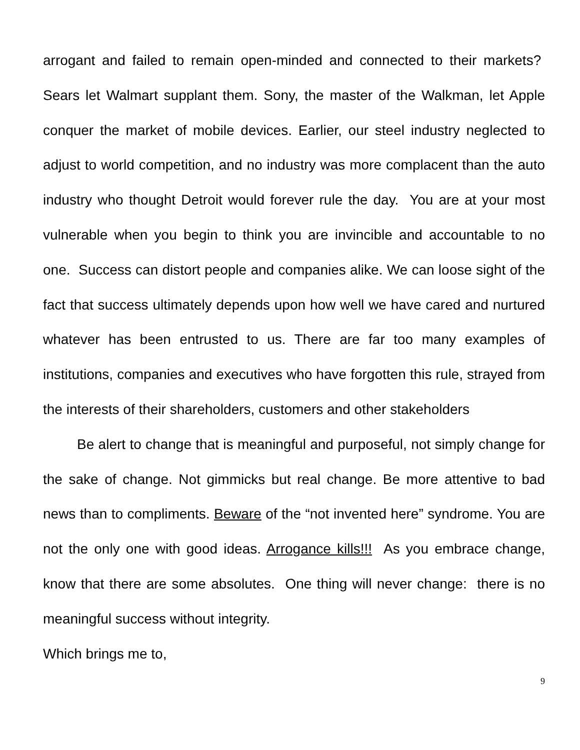arrogant and failed to remain open-minded and connected to their markets? Sears let Walmart supplant them. Sony, the master of the Walkman, let Apple conquer the market of mobile devices. Earlier, our steel industry neglected to adjust to world competition, and no industry was more complacent than the auto industry who thought Detroit would forever rule the day. You are at your most vulnerable when you begin to think you are invincible and accountable to no one. Success can distort people and companies alike. We can loose sight of the fact that success ultimately depends upon how well we have cared and nurtured whatever has been entrusted to us. There are far too many examples of institutions, companies and executives who have forgotten this rule, strayed from the interests of their shareholders, customers and other stakeholders
Be alert to change that is meaningful and purposeful, not simply change for the sake of change. Not gimmicks but real change. Be more attentive to bad news than to compliments. Beware of the “not invented here” syndrome. You are not the only one with good ideas. Arrogance kills!!! As you embrace change, know that there are some absolutes. One thing will never change: there is no meaningful success without integrity.
Which brings me to,
9